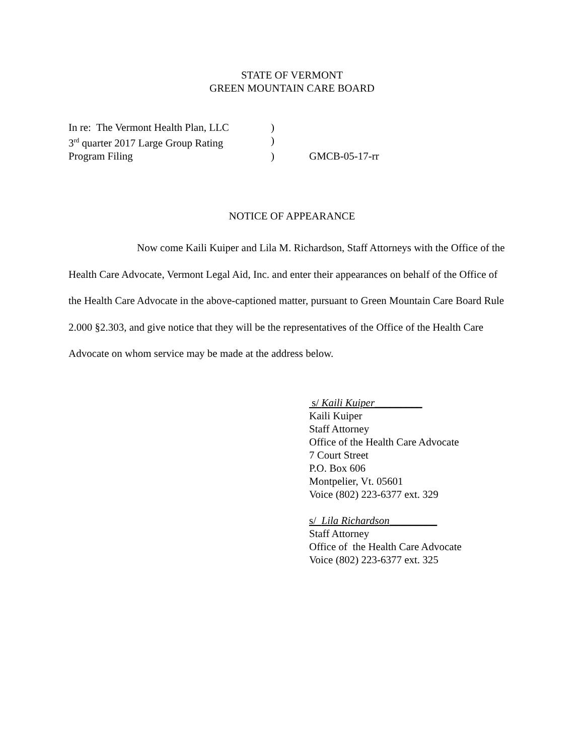STATE OF VERMONT
GREEN MOUNTAIN CARE BOARD
| In re: The Vermont Health Plan, LLC | ) | |
| 3<sup>rd</sup> quarter 2017 Large Group Rating | ) | |
| Program Filing | ) | GMCB-05-17-rr |
NOTICE OF APPEARANCE
Now come Kaili Kuiper and Lila M. Richardson, Staff Attorneys with the Office of the Health Care Advocate, Vermont Legal Aid, Inc. and enter their appearances on behalf of the Office of the Health Care Advocate in the above-captioned matter, pursuant to Green Mountain Care Board Rule 2.000 §2.303, and give notice that they will be the representatives of the Office of the Health Care Advocate on whom service may be made at the address below.
s/ Kaili Kuiper_________
Kaili Kuiper
Staff Attorney
Office of the Health Care Advocate
7 Court Street
P.O. Box 606
Montpelier, Vt. 05601
Voice (802) 223-6377 ext. 329
s/ Lila Richardson_________
Staff Attorney
Office of the Health Care Advocate
Voice (802) 223-6377 ext. 325